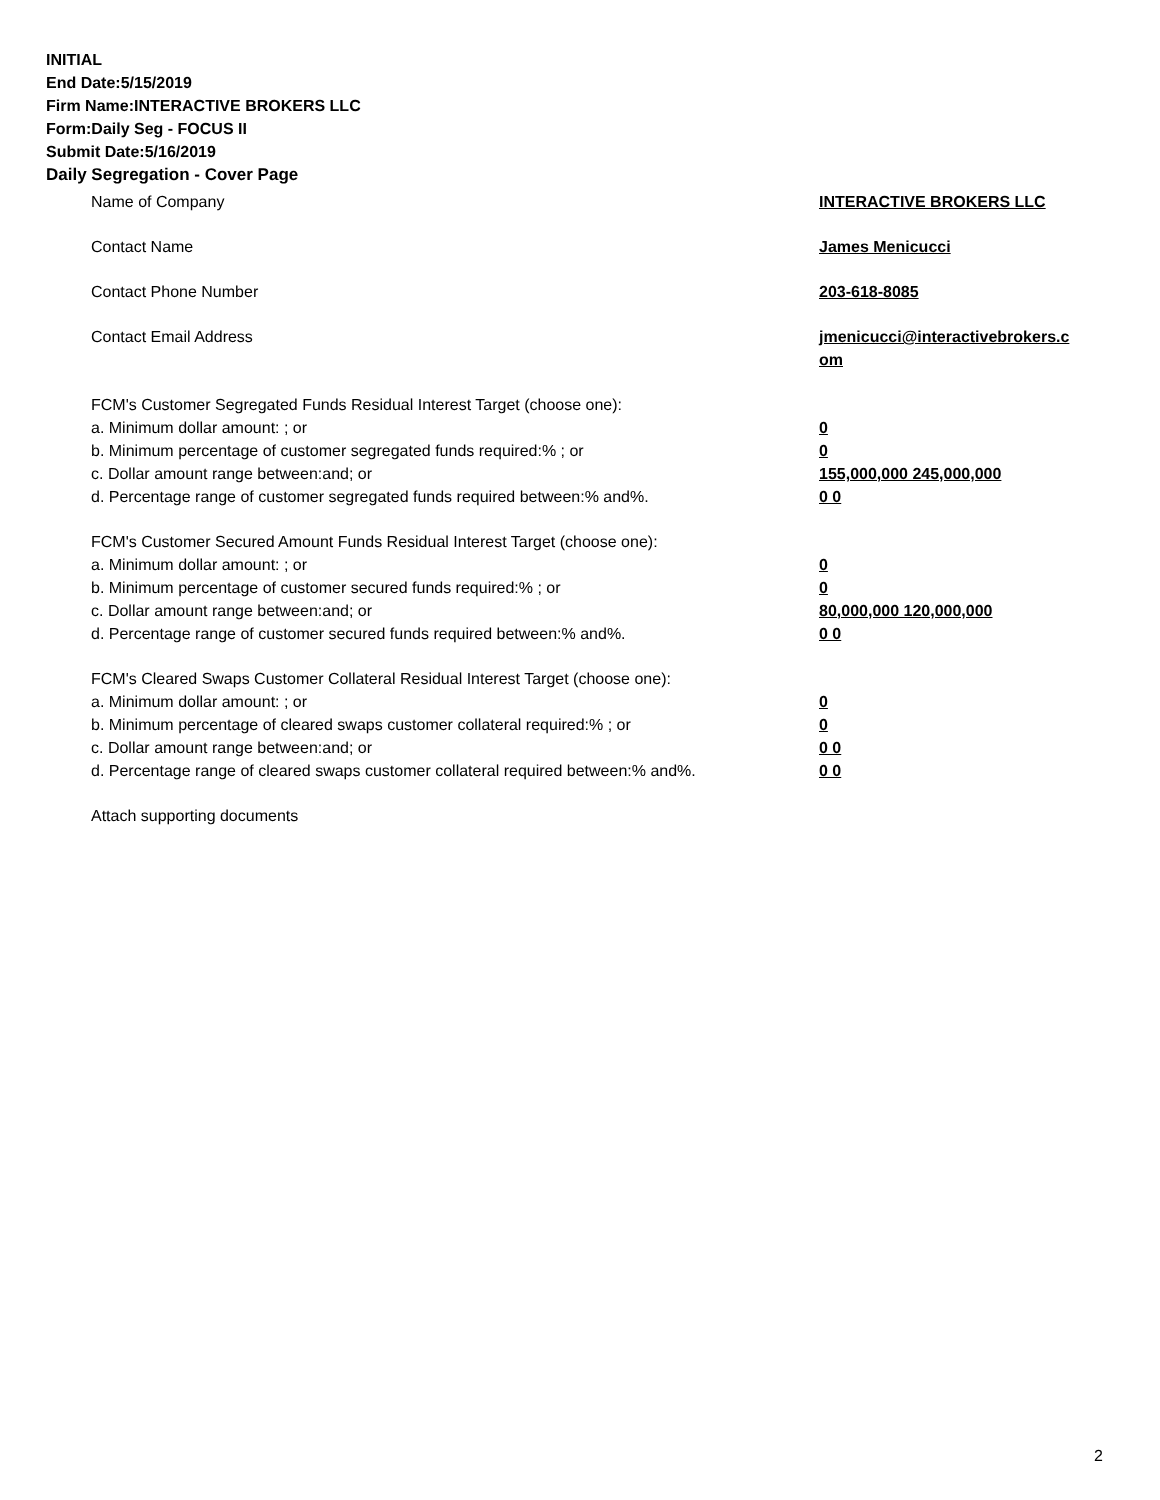INITIAL
End Date:5/15/2019
Firm Name:INTERACTIVE BROKERS LLC
Form:Daily Seg - FOCUS II
Submit Date:5/16/2019
Daily Segregation - Cover Page
Name of Company INTERACTIVE BROKERS LLC
Contact Name James Menicucci
Contact Phone Number 203-618-8085
Contact Email Address jmenicucci@interactivebrokers.c
om
FCM's Customer Segregated Funds Residual Interest Target (choose one):
a. Minimum dollar amount: ; or 0
b. Minimum percentage of customer segregated funds required:% ; or 0
c. Dollar amount range between:and; or 155,000,000 245,000,000
d. Percentage range of customer segregated funds required between:% and%. 0 0
FCM's Customer Secured Amount Funds Residual Interest Target (choose one):
a. Minimum dollar amount: ; or 0
b. Minimum percentage of customer secured funds required:% ; or 0
c. Dollar amount range between:and; or 80,000,000 120,000,000
d. Percentage range of customer secured funds required between:% and%. 0 0
FCM's Cleared Swaps Customer Collateral Residual Interest Target (choose one):
a. Minimum dollar amount: ; or 0
b. Minimum percentage of cleared swaps customer collateral required:% ; or 0
c. Dollar amount range between:and; or 0 0
d. Percentage range of cleared swaps customer collateral required between:% and%.
0 0
Attach supporting documents
2